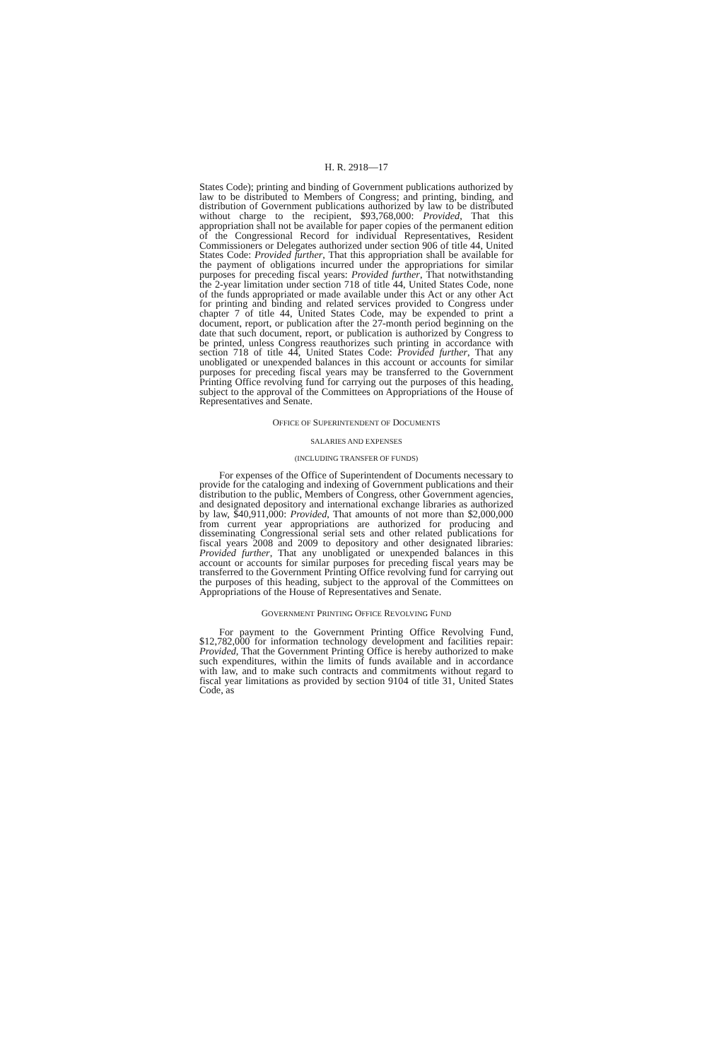H. R. 2918—17
States Code); printing and binding of Government publications authorized by law to be distributed to Members of Congress; and printing, binding, and distribution of Government publications authorized by law to be distributed without charge to the recipient, $93,768,000: Provided, That this appropriation shall not be available for paper copies of the permanent edition of the Congressional Record for individual Representatives, Resident Commissioners or Delegates authorized under section 906 of title 44, United States Code: Provided further, That this appropriation shall be available for the payment of obligations incurred under the appropriations for similar purposes for preceding fiscal years: Provided further, That notwithstanding the 2-year limitation under section 718 of title 44, United States Code, none of the funds appropriated or made available under this Act or any other Act for printing and binding and related services provided to Congress under chapter 7 of title 44, United States Code, may be expended to print a document, report, or publication after the 27-month period beginning on the date that such document, report, or publication is authorized by Congress to be printed, unless Congress reauthorizes such printing in accordance with section 718 of title 44, United States Code: Provided further, That any unobligated or unexpended balances in this account or accounts for similar purposes for preceding fiscal years may be transferred to the Government Printing Office revolving fund for carrying out the purposes of this heading, subject to the approval of the Committees on Appropriations of the House of Representatives and Senate.
OFFICE OF SUPERINTENDENT OF DOCUMENTS
SALARIES AND EXPENSES
(INCLUDING TRANSFER OF FUNDS)
For expenses of the Office of Superintendent of Documents necessary to provide for the cataloging and indexing of Government publications and their distribution to the public, Members of Congress, other Government agencies, and designated depository and international exchange libraries as authorized by law, $40,911,000: Provided, That amounts of not more than $2,000,000 from current year appropriations are authorized for producing and disseminating Congressional serial sets and other related publications for fiscal years 2008 and 2009 to depository and other designated libraries: Provided further, That any unobligated or unexpended balances in this account or accounts for similar purposes for preceding fiscal years may be transferred to the Government Printing Office revolving fund for carrying out the purposes of this heading, subject to the approval of the Committees on Appropriations of the House of Representatives and Senate.
GOVERNMENT PRINTING OFFICE REVOLVING FUND
For payment to the Government Printing Office Revolving Fund, $12,782,000 for information technology development and facilities repair: Provided, That the Government Printing Office is hereby authorized to make such expenditures, within the limits of funds available and in accordance with law, and to make such contracts and commitments without regard to fiscal year limitations as provided by section 9104 of title 31, United States Code, as